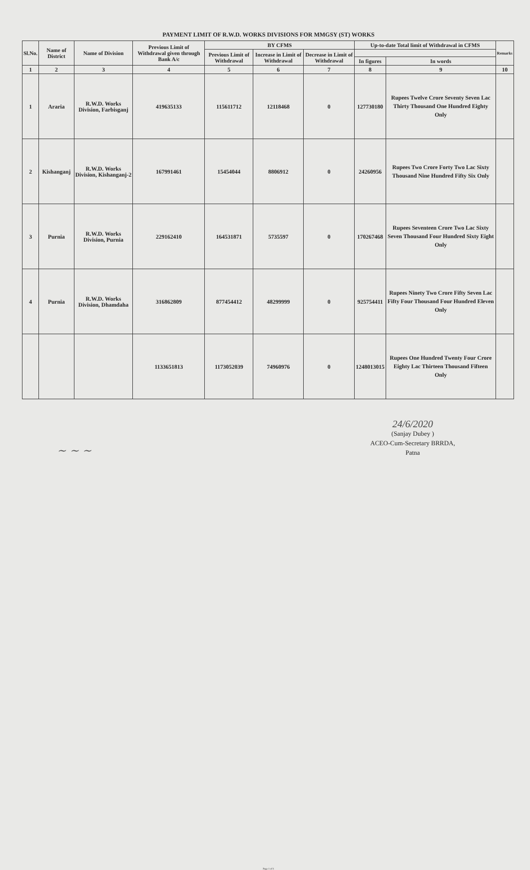PAYMENT LIMIT OF R.W.D. WORKS DIVISIONS FOR MMGSY (ST) WORKS
| Sl.No. | Name of District | Name of Division | Previous Limit of Withdrawal given through Bank A/c | BY CFMS | | | Up-to-date Total limit of Withdrawal in CFMS | | Remarks |
| --- | --- | --- | --- | --- | --- | --- | --- | --- | --- |
| | | | | Previous Limit of Withdrawal | Increase in Limit of Withdrawal | Decrease in Limit of Withdrawal | | | |
| | | | | | | | In figures | In words | |
| 1 | 2 | 3 | 4 | 5 | 6 | 7 | 8 | 9 | 10 |
| 1 | Araria | R.W.D. Works Division, Farbisganj | 419635133 | 115611712 | 12118468 | 0 | 127730180 | Rupees Twelve Crore Seventy Seven Lac Thirty Thousand One Hundred Eighty Only | |
| 2 | Kishanganj | R.W.D. Works Division, Kishanganj-2 | 167991461 | 15454044 | 8806912 | 0 | 24260956 | Rupees Two Crore Forty Two Lac Sixty Thousand Nine Hundred Fifty Six Only | |
| 3 | Purnia | R.W.D. Works Division, Purnia | 229162410 | 164531871 | 5735597 | 0 | 170267468 | Rupees Seventeen Crore Two Lac Sixty Seven Thousand Four Hundred Sixty Eight Only | |
| 4 | Purnia | R.W.D. Works Division, Dhamdaha | 316862809 | 877454412 | 48299999 | 0 | 925754411 | Rupees Ninety Two Crore Fifty Seven Lac Fifty Four Thousand Four Hundred Eleven Only | |
| | | | 1133651813 | 1173052039 | 74960976 | 0 | 1248013015 | Rupees One Hundred Twenty Four Crore Eighty Lac Thirteen Thousand Fifteen Only | |
~ ~ ~
24/6/2020
(Sanjay Dubey )
ACEO-Cum-Secretary BRRDA,
Patna
Page 1 of 1